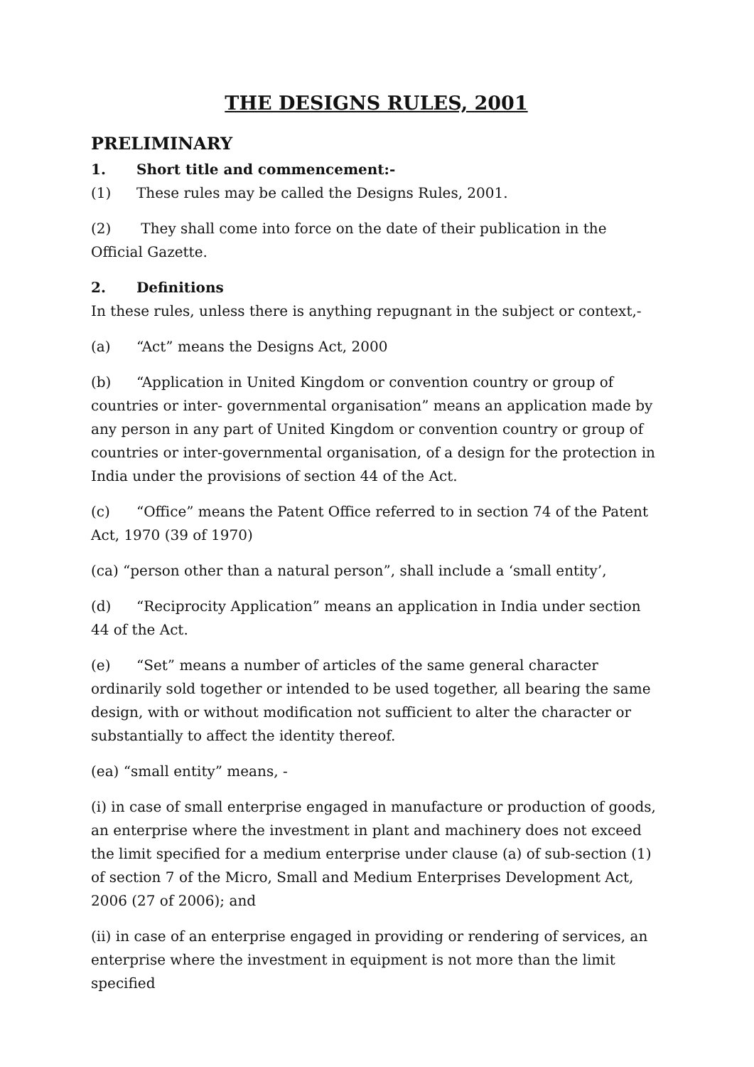THE DESIGNS RULES, 2001
PRELIMINARY
1. Short title and commencement:-
(1) These rules may be called the Designs Rules, 2001.
(2) They shall come into force on the date of their publication in the Official Gazette.
2. Definitions
In these rules, unless there is anything repugnant in the subject or context,-
(a) “Act” means the Designs Act, 2000
(b) “Application in United Kingdom or convention country or group of countries or inter- governmental organisation” means an application made by any person in any part of United Kingdom or convention country or group of countries or inter-governmental organisation, of a design for the protection in India under the provisions of section 44 of the Act.
(c) “Office” means the Patent Office referred to in section 74 of the Patent Act, 1970 (39 of 1970)
(ca) “person other than a natural person”, shall include a ‘small entity’,
(d) “Reciprocity Application” means an application in India under section 44 of the Act.
(e) “Set” means a number of articles of the same general character ordinarily sold together or intended to be used together, all bearing the same design, with or without modification not sufficient to alter the character or substantially to affect the identity thereof.
(ea) “small entity” means, -
(i) in case of small enterprise engaged in manufacture or production of goods, an enterprise where the investment in plant and machinery does not exceed the limit specified for a medium enterprise under clause (a) of sub-section (1) of section 7 of the Micro, Small and Medium Enterprises Development Act, 2006 (27 of 2006); and
(ii) in case of an enterprise engaged in providing or rendering of services, an enterprise where the investment in equipment is not more than the limit specified